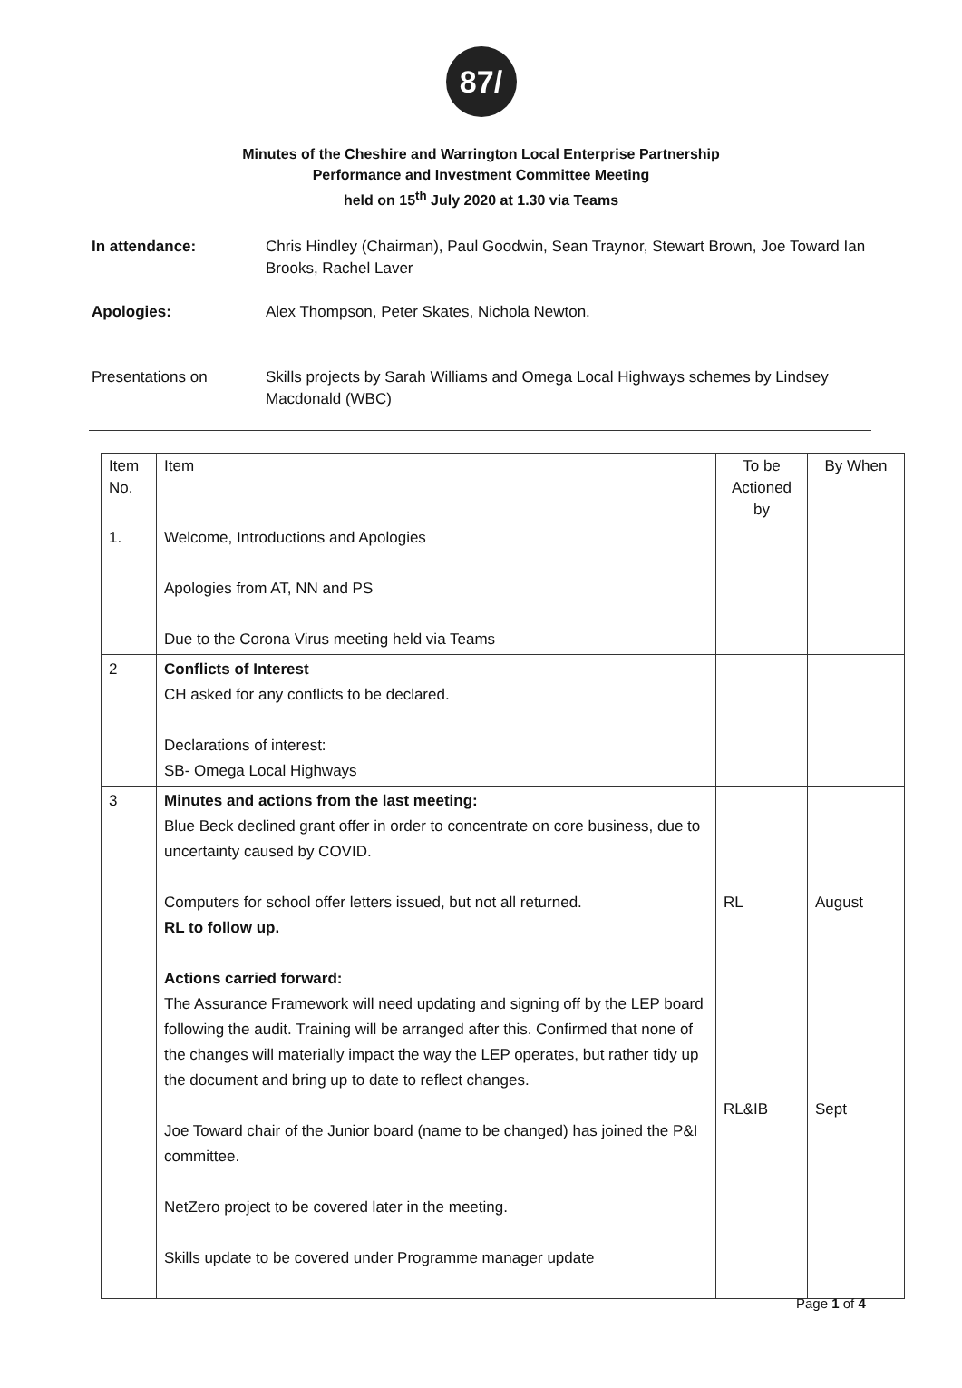87/
Minutes of the Cheshire and Warrington Local Enterprise Partnership
Performance and Investment Committee Meeting
held on 15<sup>th</sup> July 2020 at 1.30 via Teams
In attendance: Chris Hindley (Chairman), Paul Goodwin, Sean Traynor, Stewart Brown, Joe Toward Ian Brooks, Rachel Laver
Apologies: Alex Thompson, Peter Skates, Nichola Newton.
Presentations on Skills projects by Sarah Williams and Omega Local Highways schemes by Lindsey Macdonald (WBC)
| Item No. | Item | To be Actioned by | By When |
| --- | --- | --- | --- |
| 1. | Welcome, Introductions and Apologies Apologies from AT, NN and PS Due to the Corona Virus meeting held via Teams | | |
| 2 | Conflicts of Interest CH asked for any conflicts to be declared. Declarations of interest: SB- Omega Local Highways | | |
| 3 | Minutes and actions from the last meeting: Blue Beck declined grant offer in order to concentrate on core business, due to uncertainty caused by COVID. Computers for school offer letters issued, but not all returned. RL to follow up. Actions carried forward: The Assurance Framework will need updating and signing off by the LEP board following the audit. Training will be arranged after this. Confirmed that none of the changes will materially impact the way the LEP operates, but rather tidy up the document and bring up to date to reflect changes. Joe Toward chair of the Junior board (name to be changed) has joined the P&I committee. NetZero project to be covered later in the meeting. Skills update to be covered under Programme manager update | RL RL&IB | August Sept |
Page 1 of 4